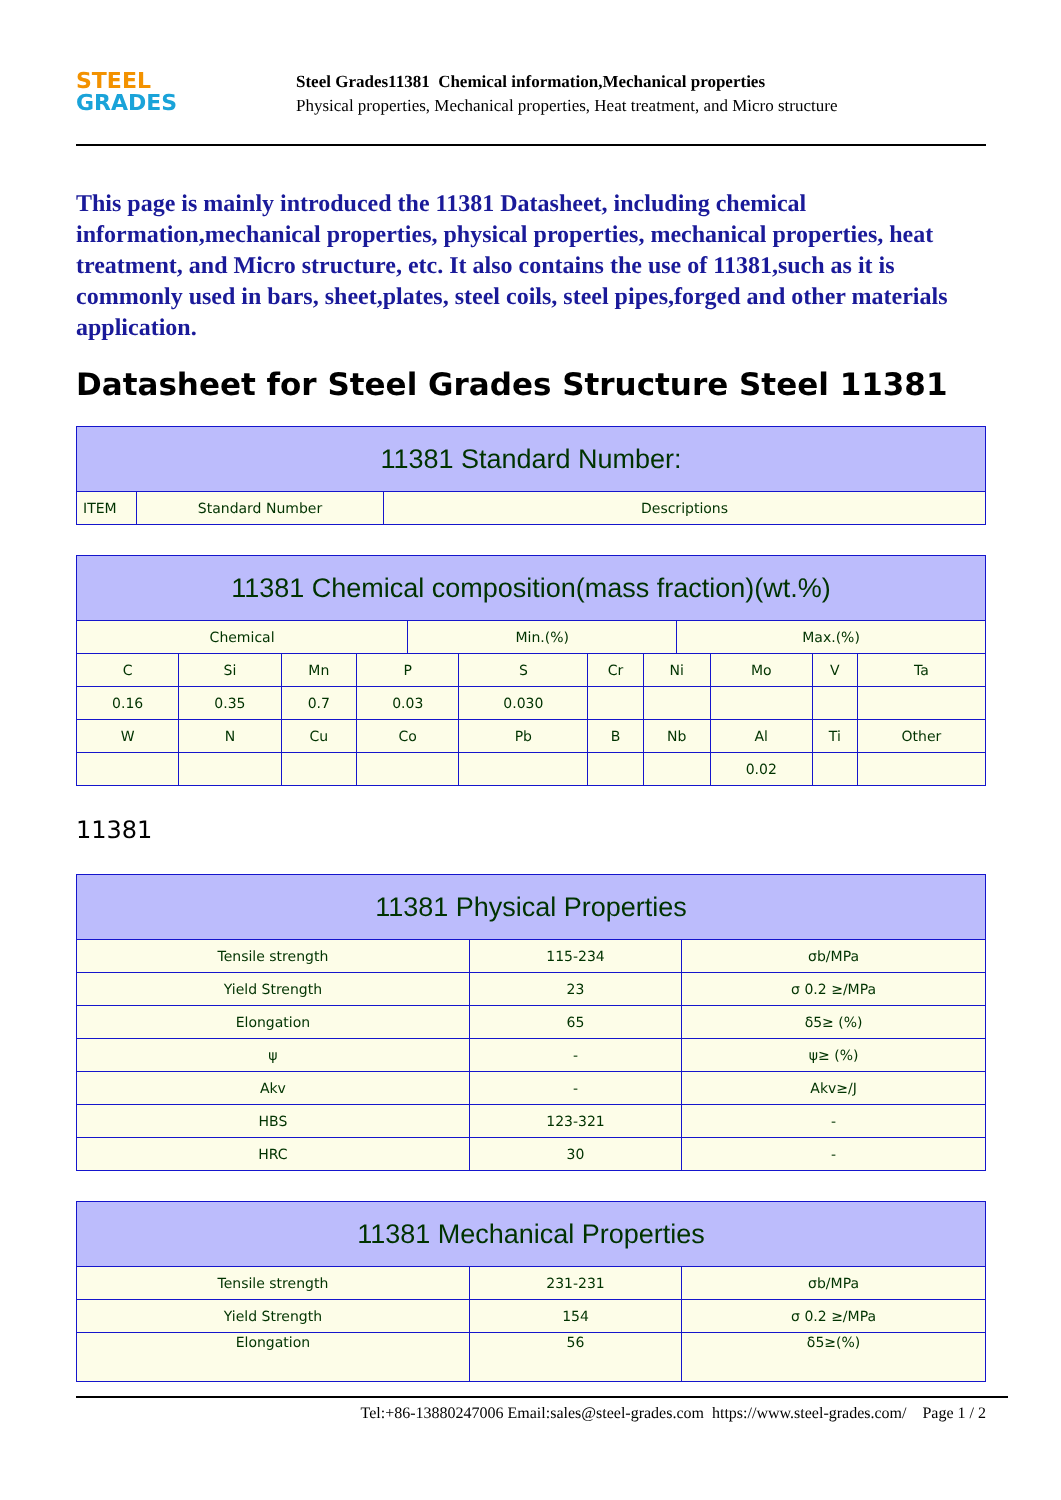STEEL
GRADES
Steel Grades11381 Chemical information,Mechanical properties
Physical properties, Mechanical properties, Heat treatment, and Micro structure
This page is mainly introduced the 11381 Datasheet, including chemical information,mechanical properties, physical properties, mechanical properties, heat treatment, and Micro structure, etc. It also contains the use of 11381,such as it is commonly used in bars, sheet,plates, steel coils, steel pipes,forged and other materials application.
Datasheet for Steel Grades Structure Steel 11381
| 11381 Standard Number: | | |
| --- | --- | --- |
| ITEM | Standard Number | Descriptions |
| 11381 Chemical composition(mass fraction)(wt.%) | | | | | | | | | | | |
| --- | --- | --- | --- | --- | --- | --- | --- | --- | --- | --- | --- |
| Chemical | | | | Min.(%) | | | | Max.(%) | | | |
| C | Si | Mn | P | | S | Cr | Ni | | Mo | V | Ta |
| 0.16 | 0.35 | 0.7 | 0.03 | | 0.030 | | | | | | |
| W | N | Cu | Co | | Pb | B | Nb | | Al | Ti | Other |
| | | | | | | | | | 0.02 | | |
11381
| 11381 Physical Properties | | |
| --- | --- | --- |
| Tensile strength | 115-234 | σb/MPa |
| Yield Strength | 23 | σ 0.2 ≥/MPa |
| Elongation | 65 | δ5≥ (%) |
| ψ | - | ψ≥ (%) |
| Akv | - | Akv≥/J |
| HBS | 123-321 | - |
| HRC | 30 | - |
| 11381 Mechanical Properties | | |
| --- | --- | --- |
| Tensile strength | 231-231 | σb/MPa |
| Yield Strength | 154 | σ 0.2 ≥/MPa |
| Elongation | 56 | δ5≥(%) |
Tel:+86-13880247006 Email:sales@steel-grades.com https://www.steel-grades.com/ Page 1 / 2